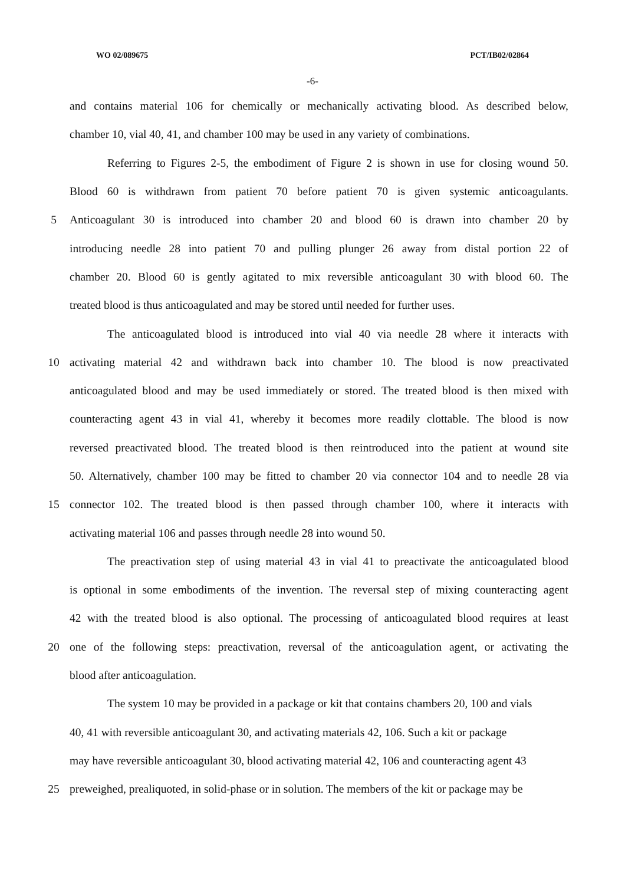WO 02/089675 PCT/IB02/02864
-6-
and contains material 106 for chemically or mechanically activating blood. As described below,
chamber 10, vial 40, 41, and chamber 100 may be used in any variety of combinations.
Referring to Figures 2-5, the embodiment of Figure 2 is shown in use for closing wound 50.
Blood 60 is withdrawn from patient 70 before patient 70 is given systemic anticoagulants.
5 Anticoagulant 30 is introduced into chamber 20 and blood 60 is drawn into chamber 20 by
introducing needle 28 into patient 70 and pulling plunger 26 away from distal portion 22 of
chamber 20. Blood 60 is gently agitated to mix reversible anticoagulant 30 with blood 60. The
treated blood is thus anticoagulated and may be stored until needed for further uses.
The anticoagulated blood is introduced into vial 40 via needle 28 where it interacts with
10 activating material 42 and withdrawn back into chamber 10. The blood is now preactivated
anticoagulated blood and may be used immediately or stored. The treated blood is then mixed with
counteracting agent 43 in vial 41, whereby it becomes more readily clottable. The blood is now
reversed preactivated blood. The treated blood is then reintroduced into the patient at wound site
50. Alternatively, chamber 100 may be fitted to chamber 20 via connector 104 and to needle 28 via
15 connector 102. The treated blood is then passed through chamber 100, where it interacts with
activating material 106 and passes through needle 28 into wound 50.
The preactivation step of using material 43 in vial 41 to preactivate the anticoagulated blood
is optional in some embodiments of the invention. The reversal step of mixing counteracting agent
42 with the treated blood is also optional. The processing of anticoagulated blood requires at least
20 one of the following steps: preactivation, reversal of the anticoagulation agent, or activating the
blood after anticoagulation.
The system 10 may be provided in a package or kit that contains chambers 20, 100 and vials
40, 41 with reversible anticoagulant 30, and activating materials 42, 106. Such a kit or package
may have reversible anticoagulant 30, blood activating material 42, 106 and counteracting agent 43
25 preweighed, prealiquoted, in solid-phase or in solution. The members of the kit or package may be